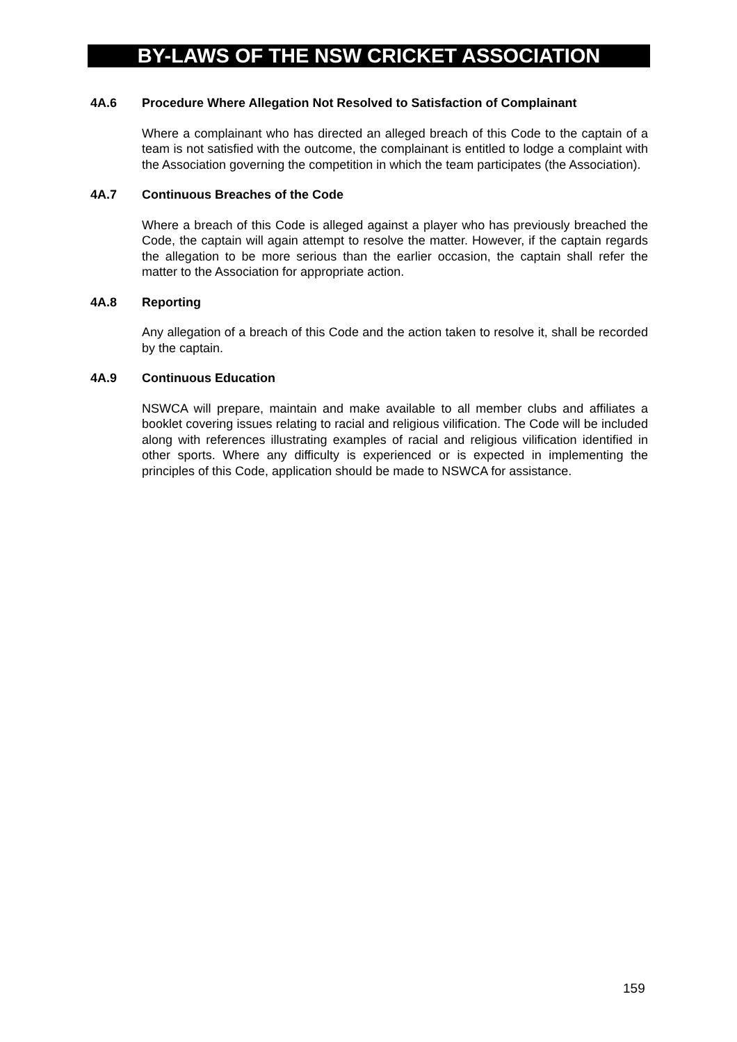BY-LAWS OF THE NSW CRICKET ASSOCIATION
4A.6 Procedure Where Allegation Not Resolved to Satisfaction of Complainant
Where a complainant who has directed an alleged breach of this Code to the captain of a team is not satisfied with the outcome, the complainant is entitled to lodge a complaint with the Association governing the competition in which the team participates (the Association).
4A.7 Continuous Breaches of the Code
Where a breach of this Code is alleged against a player who has previously breached the Code, the captain will again attempt to resolve the matter. However, if the captain regards the allegation to be more serious than the earlier occasion, the captain shall refer the matter to the Association for appropriate action.
4A.8 Reporting
Any allegation of a breach of this Code and the action taken to resolve it, shall be recorded by the captain.
4A.9 Continuous Education
NSWCA will prepare, maintain and make available to all member clubs and affiliates a booklet covering issues relating to racial and religious vilification. The Code will be included along with references illustrating examples of racial and religious vilification identified in other sports. Where any difficulty is experienced or is expected in implementing the principles of this Code, application should be made to NSWCA for assistance.
159